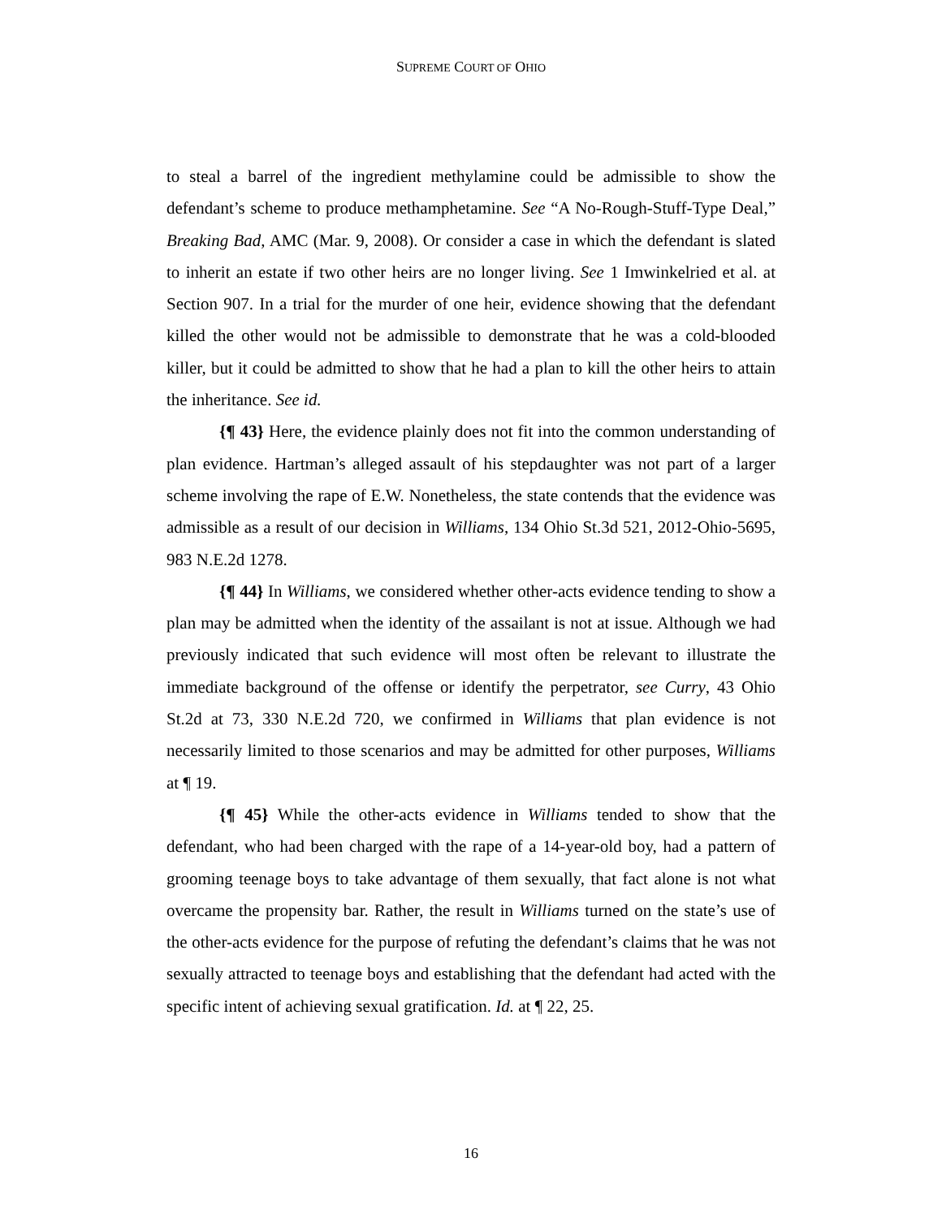SUPREME COURT OF OHIO
to steal a barrel of the ingredient methylamine could be admissible to show the defendant’s scheme to produce methamphetamine. See “A No-Rough-Stuff-Type Deal,” Breaking Bad, AMC (Mar. 9, 2008). Or consider a case in which the defendant is slated to inherit an estate if two other heirs are no longer living. See 1 Imwinkelried et al. at Section 907. In a trial for the murder of one heir, evidence showing that the defendant killed the other would not be admissible to demonstrate that he was a cold-blooded killer, but it could be admitted to show that he had a plan to kill the other heirs to attain the inheritance. See id.
{¶ 43} Here, the evidence plainly does not fit into the common understanding of plan evidence. Hartman’s alleged assault of his stepdaughter was not part of a larger scheme involving the rape of E.W. Nonetheless, the state contends that the evidence was admissible as a result of our decision in Williams, 134 Ohio St.3d 521, 2012-Ohio-5695, 983 N.E.2d 1278.
{¶ 44} In Williams, we considered whether other-acts evidence tending to show a plan may be admitted when the identity of the assailant is not at issue. Although we had previously indicated that such evidence will most often be relevant to illustrate the immediate background of the offense or identify the perpetrator, see Curry, 43 Ohio St.2d at 73, 330 N.E.2d 720, we confirmed in Williams that plan evidence is not necessarily limited to those scenarios and may be admitted for other purposes, Williams at ¶ 19.
{¶ 45} While the other-acts evidence in Williams tended to show that the defendant, who had been charged with the rape of a 14-year-old boy, had a pattern of grooming teenage boys to take advantage of them sexually, that fact alone is not what overcame the propensity bar. Rather, the result in Williams turned on the state’s use of the other-acts evidence for the purpose of refuting the defendant’s claims that he was not sexually attracted to teenage boys and establishing that the defendant had acted with the specific intent of achieving sexual gratification. Id. at ¶ 22, 25.
16